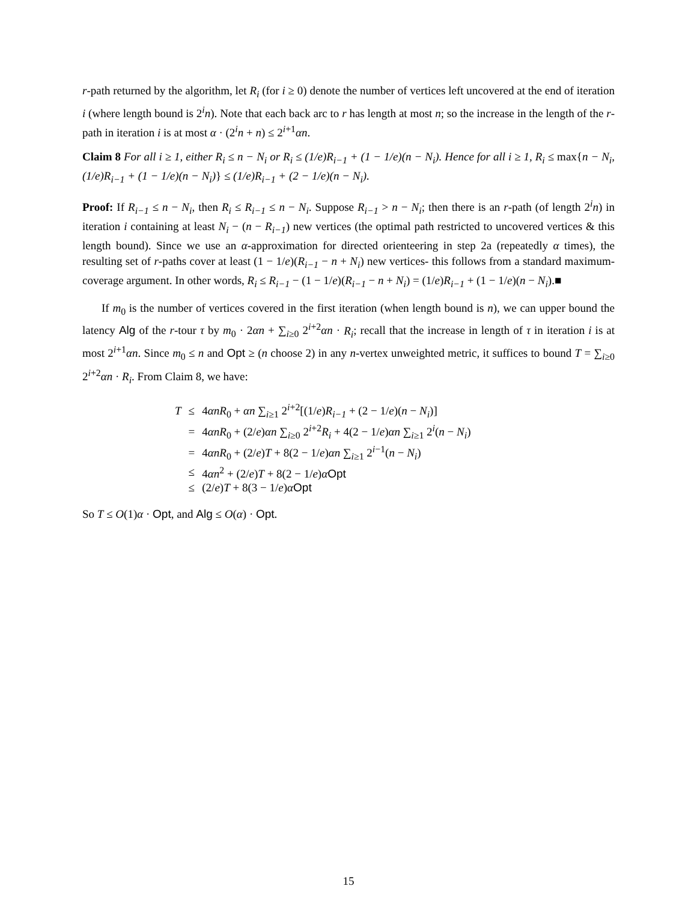r-path returned by the algorithm, let R<sub>i</sub> (for i ≥ 0) denote the number of vertices left uncovered at the end of iteration i (where length bound is 2<sup>i</sup>n). Note that each back arc to r has length at most n; so the increase in the length of the r-path in iteration i is at most α · (2<sup>i</sup>n + n) ≤ 2<sup>i+1</sup>αn.
Claim 8 For all i ≥ 1, either R<sub>i</sub> ≤ n − N<sub>i</sub> or R<sub>i</sub> ≤ (1/e)R<sub>i−1</sub> + (1 − 1/e)(n − N<sub>i</sub>). Hence for all i ≥ 1, R<sub>i</sub> ≤ max{n − N<sub>i</sub>, (1/e)R<sub>i−1</sub> + (1 − 1/e)(n − N<sub>i</sub>)} ≤ (1/e)R<sub>i−1</sub> + (2 − 1/e)(n − N<sub>i</sub>).
Proof: If R<sub>i−1</sub> ≤ n − N<sub>i</sub>, then R<sub>i</sub> ≤ R<sub>i−1</sub> ≤ n − N<sub>i</sub>. Suppose R<sub>i−1</sub> > n − N<sub>i</sub>; then there is an r-path (of length 2<sup>i</sup>n) in iteration i containing at least N<sub>i</sub> − (n − R<sub>i−1</sub>) new vertices (the optimal path restricted to uncovered vertices & this length bound). Since we use an α-approximation for directed orienteering in step 2a (repeatedly α times), the resulting set of r-paths cover at least (1 − 1/e)(R<sub>i−1</sub> − n + N<sub>i</sub>) new vertices- this follows from a standard maximum-coverage argument. In other words, R<sub>i</sub> ≤ R<sub>i−1</sub> − (1 − 1/e)(R<sub>i−1</sub> − n + N<sub>i</sub>) = (1/e)R<sub>i−1</sub> + (1 − 1/e)(n − N<sub>i</sub>).■
If m<sub>0</sub> is the number of vertices covered in the first iteration (when length bound is n), we can upper bound the latency Alg of the r-tour τ by m<sub>0</sub> · 2αn + ∑<sub>i≥0</sub> 2<sup>i+2</sup>αn · R<sub>i</sub>; recall that the increase in length of τ in iteration i is at most 2<sup>i+1</sup>αn. Since m<sub>0</sub> ≤ n and Opt ≥ (n choose 2) in any n-vertex unweighted metric, it suffices to bound T = ∑<sub>i≥0</sub> 2<sup>i+2</sup>αn · R<sub>i</sub>. From Claim 8, we have:
| T | ≤ | 4 αnR<sub>0</sub> + αn ∑<sub>i≥1</sub> 2<sup>i+2</sup>[(1/ e ) R<sub>i−1</sub> + (2 − 1/ e )( n − N<sub>i</sub> )] |
| | = | 4 αnR<sub>0</sub> + (2/ e ) αn ∑<sub>i≥0</sub> 2<sup>i+2</sup> R<sub>i</sub> + 4(2 − 1/ e ) αn ∑<sub>i≥1</sub> 2<sup>i</sup>( n − N<sub>i</sub> ) |
| | = | 4 αnR<sub>0</sub> + (2/ e ) T + 8(2 − 1/ e ) αn ∑<sub>i≥1</sub> 2<sup>i−1</sup>( n − N<sub>i</sub> ) |
| | ≤ | 4 αn<sup>2</sup> + (2/ e ) T + 8(2 − 1/ e ) α Opt |
| | ≤ | (2/ e ) T + 8(3 − 1/ e ) α Opt |
So T ≤ O(1)α · Opt, and Alg ≤ O(α) · Opt.
15